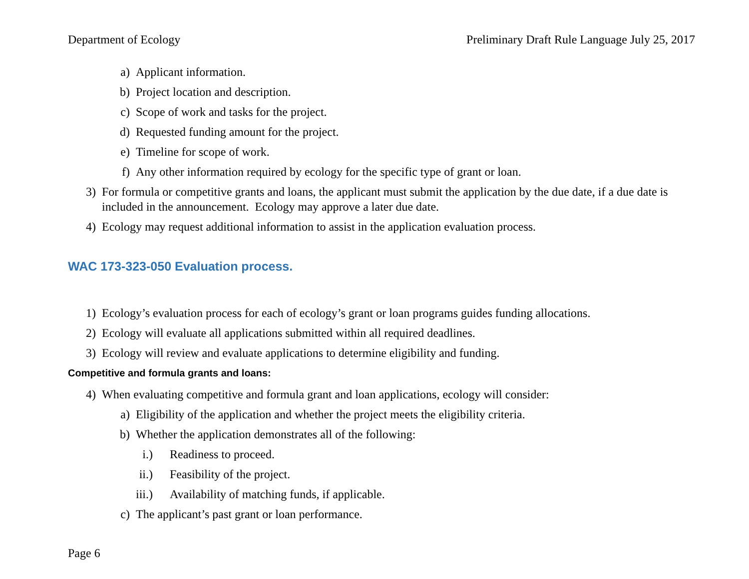Department of Ecology Preliminary Draft Rule Language July 25, 2017
a) Applicant information.
b) Project location and description.
c) Scope of work and tasks for the project.
d) Requested funding amount for the project.
e) Timeline for scope of work.
f) Any other information required by ecology for the specific type of grant or loan.
3) For formula or competitive grants and loans, the applicant must submit the application by the due date, if a due date is included in the announcement. Ecology may approve a later due date.
4) Ecology may request additional information to assist in the application evaluation process.
WAC 173-323-050 Evaluation process.
1) Ecology’s evaluation process for each of ecology’s grant or loan programs guides funding allocations.
2) Ecology will evaluate all applications submitted within all required deadlines.
3) Ecology will review and evaluate applications to determine eligibility and funding.
Competitive and formula grants and loans:
4) When evaluating competitive and formula grant and loan applications, ecology will consider:
a) Eligibility of the application and whether the project meets the eligibility criteria.
b) Whether the application demonstrates all of the following:
i.) Readiness to proceed.
ii.) Feasibility of the project.
iii.) Availability of matching funds, if applicable.
c) The applicant’s past grant or loan performance.
Page 6